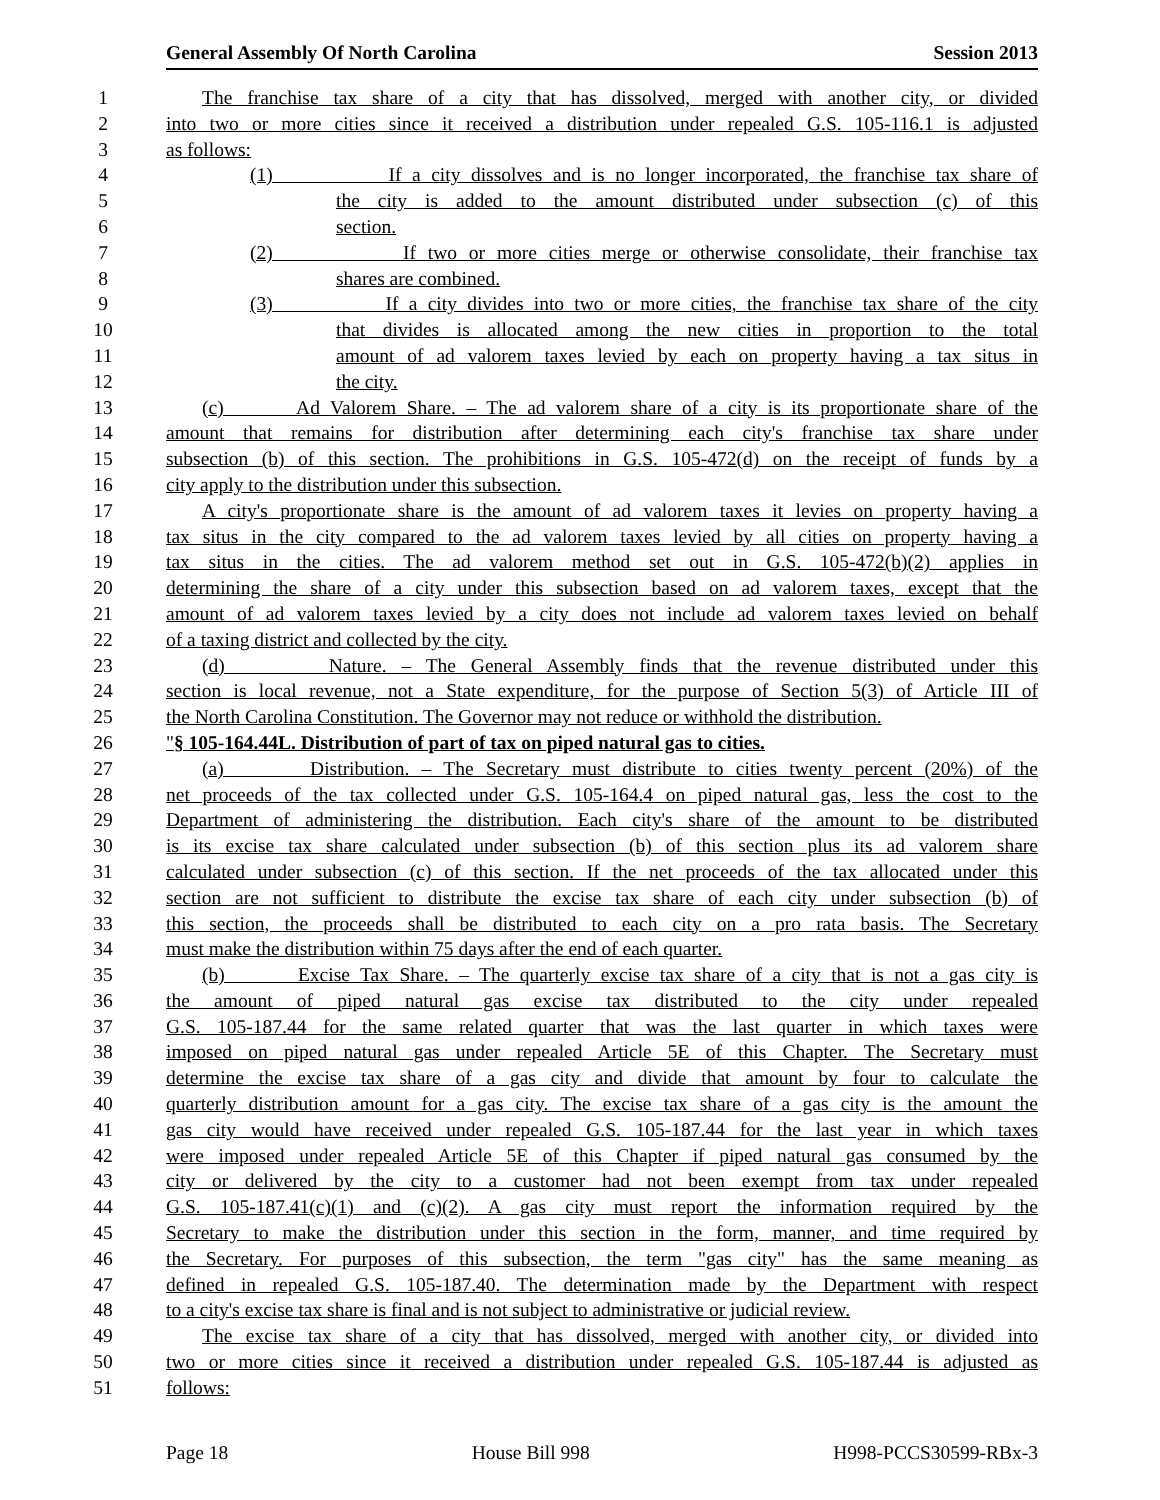General Assembly Of North Carolina Session 2013
1 The franchise tax share of a city that has dissolved, merged with another city, or divided
2 into two or more cities since it received a distribution under repealed G.S. 105-116.1 is adjusted
3 as follows:
4 (1) If a city dissolves and is no longer incorporated, the franchise tax share of
5 the city is added to the amount distributed under subsection (c) of this
6 section.
7 (2) If two or more cities merge or otherwise consolidate, their franchise tax
8 shares are combined.
9 (3) If a city divides into two or more cities, the franchise tax share of the city
10 that divides is allocated among the new cities in proportion to the total
11 amount of ad valorem taxes levied by each on property having a tax situs in
12 the city.
13 (c) Ad Valorem Share. – The ad valorem share of a city is its proportionate share of the
14 amount that remains for distribution after determining each city's franchise tax share under
15 subsection (b) of this section. The prohibitions in G.S. 105-472(d) on the receipt of funds by a
16 city apply to the distribution under this subsection.
17 A city's proportionate share is the amount of ad valorem taxes it levies on property having a
18 tax situs in the city compared to the ad valorem taxes levied by all cities on property having a
19 tax situs in the cities. The ad valorem method set out in G.S. 105-472(b)(2) applies in
20 determining the share of a city under this subsection based on ad valorem taxes, except that the
21 amount of ad valorem taxes levied by a city does not include ad valorem taxes levied on behalf
22 of a taxing district and collected by the city.
23 (d) Nature. – The General Assembly finds that the revenue distributed under this
24 section is local revenue, not a State expenditure, for the purpose of Section 5(3) of Article III of
25 the North Carolina Constitution. The Governor may not reduce or withhold the distribution.
26 "§ 105-164.44L. Distribution of part of tax on piped natural gas to cities.
27 (a) Distribution. – The Secretary must distribute to cities twenty percent (20%) of the
28 net proceeds of the tax collected under G.S. 105-164.4 on piped natural gas, less the cost to the
29 Department of administering the distribution. Each city's share of the amount to be distributed
30 is its excise tax share calculated under subsection (b) of this section plus its ad valorem share
31 calculated under subsection (c) of this section. If the net proceeds of the tax allocated under this
32 section are not sufficient to distribute the excise tax share of each city under subsection (b) of
33 this section, the proceeds shall be distributed to each city on a pro rata basis. The Secretary
34 must make the distribution within 75 days after the end of each quarter.
35 (b) Excise Tax Share. – The quarterly excise tax share of a city that is not a gas city is
36 the amount of piped natural gas excise tax distributed to the city under repealed
37 G.S. 105-187.44 for the same related quarter that was the last quarter in which taxes were
38 imposed on piped natural gas under repealed Article 5E of this Chapter. The Secretary must
39 determine the excise tax share of a gas city and divide that amount by four to calculate the
40 quarterly distribution amount for a gas city. The excise tax share of a gas city is the amount the
41 gas city would have received under repealed G.S. 105-187.44 for the last year in which taxes
42 were imposed under repealed Article 5E of this Chapter if piped natural gas consumed by the
43 city or delivered by the city to a customer had not been exempt from tax under repealed
44 G.S. 105-187.41(c)(1) and (c)(2). A gas city must report the information required by the
45 Secretary to make the distribution under this section in the form, manner, and time required by
46 the Secretary. For purposes of this subsection, the term "gas city" has the same meaning as
47 defined in repealed G.S. 105-187.40. The determination made by the Department with respect
48 to a city's excise tax share is final and is not subject to administrative or judicial review.
49 The excise tax share of a city that has dissolved, merged with another city, or divided into
50 two or more cities since it received a distribution under repealed G.S. 105-187.44 is adjusted as
51 follows:
Page 18 House Bill 998 H998-PCCS30599-RBx-3